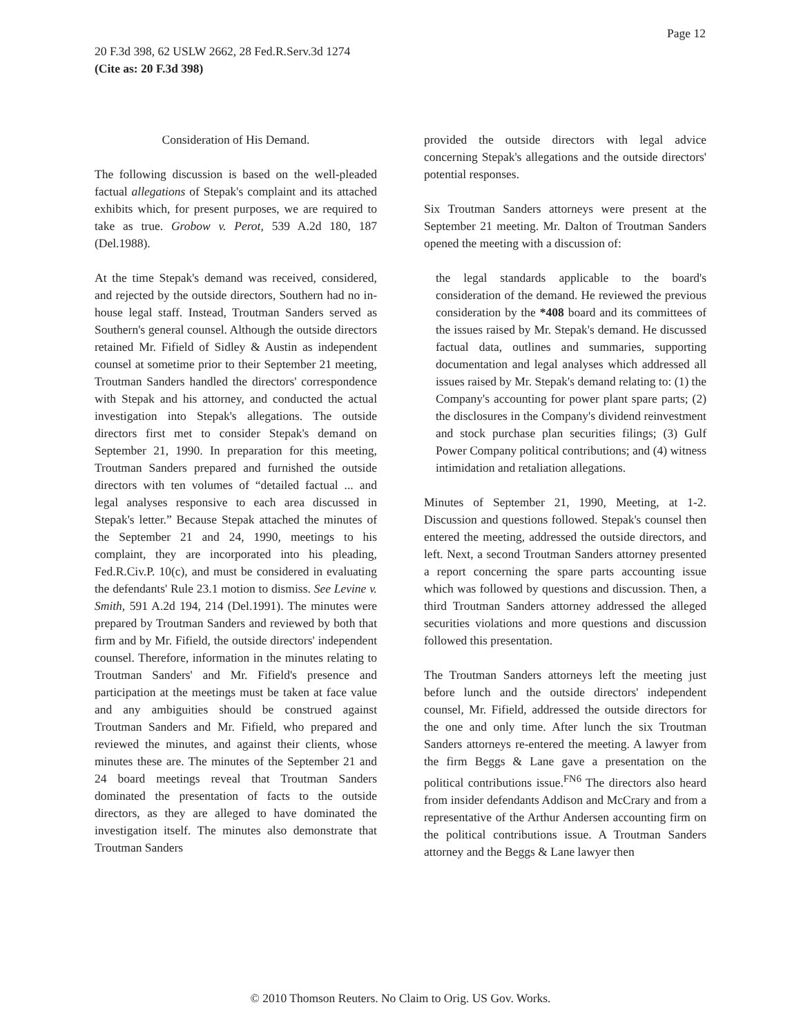Page 12
20 F.3d 398, 62 USLW 2662, 28 Fed.R.Serv.3d 1274
(Cite as: 20 F.3d 398)
Consideration of His Demand.
The following discussion is based on the well-pleaded factual allegations of Stepak's complaint and its attached exhibits which, for present purposes, we are required to take as true. Grobow v. Perot, 539 A.2d 180, 187 (Del.1988).
At the time Stepak's demand was received, considered, and rejected by the outside directors, Southern had no in-house legal staff. Instead, Troutman Sanders served as Southern's general counsel. Although the outside directors retained Mr. Fifield of Sidley & Austin as independent counsel at sometime prior to their September 21 meeting, Troutman Sanders handled the directors' correspondence with Stepak and his attorney, and conducted the actual investigation into Stepak's allegations. The outside directors first met to consider Stepak's demand on September 21, 1990. In preparation for this meeting, Troutman Sanders prepared and furnished the outside directors with ten volumes of “detailed factual ... and legal analyses responsive to each area discussed in Stepak's letter.” Because Stepak attached the minutes of the September 21 and 24, 1990, meetings to his complaint, they are incorporated into his pleading, Fed.R.Civ.P. 10(c), and must be considered in evaluating the defendants' Rule 23.1 motion to dismiss. See Levine v. Smith, 591 A.2d 194, 214 (Del.1991). The minutes were prepared by Troutman Sanders and reviewed by both that firm and by Mr. Fifield, the outside directors' independent counsel. Therefore, information in the minutes relating to Troutman Sanders' and Mr. Fifield's presence and participation at the meetings must be taken at face value and any ambiguities should be construed against Troutman Sanders and Mr. Fifield, who prepared and reviewed the minutes, and against their clients, whose minutes these are. The minutes of the September 21 and 24 board meetings reveal that Troutman Sanders dominated the presentation of facts to the outside directors, as they are alleged to have dominated the investigation itself. The minutes also demonstrate that Troutman Sanders
provided the outside directors with legal advice concerning Stepak's allegations and the outside directors' potential responses.
Six Troutman Sanders attorneys were present at the September 21 meeting. Mr. Dalton of Troutman Sanders opened the meeting with a discussion of:
the legal standards applicable to the board's consideration of the demand. He reviewed the previous consideration by the *408 board and its committees of the issues raised by Mr. Stepak's demand. He discussed factual data, outlines and summaries, supporting documentation and legal analyses which addressed all issues raised by Mr. Stepak's demand relating to: (1) the Company's accounting for power plant spare parts; (2) the disclosures in the Company's dividend reinvestment and stock purchase plan securities filings; (3) Gulf Power Company political contributions; and (4) witness intimidation and retaliation allegations.
Minutes of September 21, 1990, Meeting, at 1-2. Discussion and questions followed. Stepak's counsel then entered the meeting, addressed the outside directors, and left. Next, a second Troutman Sanders attorney presented a report concerning the spare parts accounting issue which was followed by questions and discussion. Then, a third Troutman Sanders attorney addressed the alleged securities violations and more questions and discussion followed this presentation.
The Troutman Sanders attorneys left the meeting just before lunch and the outside directors' independent counsel, Mr. Fifield, addressed the outside directors for the one and only time. After lunch the six Troutman Sanders attorneys re-entered the meeting. A lawyer from the firm Beggs & Lane gave a presentation on the political contributions issue.<sup>FN6</sup> The directors also heard from insider defendants Addison and McCrary and from a representative of the Arthur Andersen accounting firm on the political contributions issue. A Troutman Sanders attorney and the Beggs & Lane lawyer then
© 2010 Thomson Reuters. No Claim to Orig. US Gov. Works.